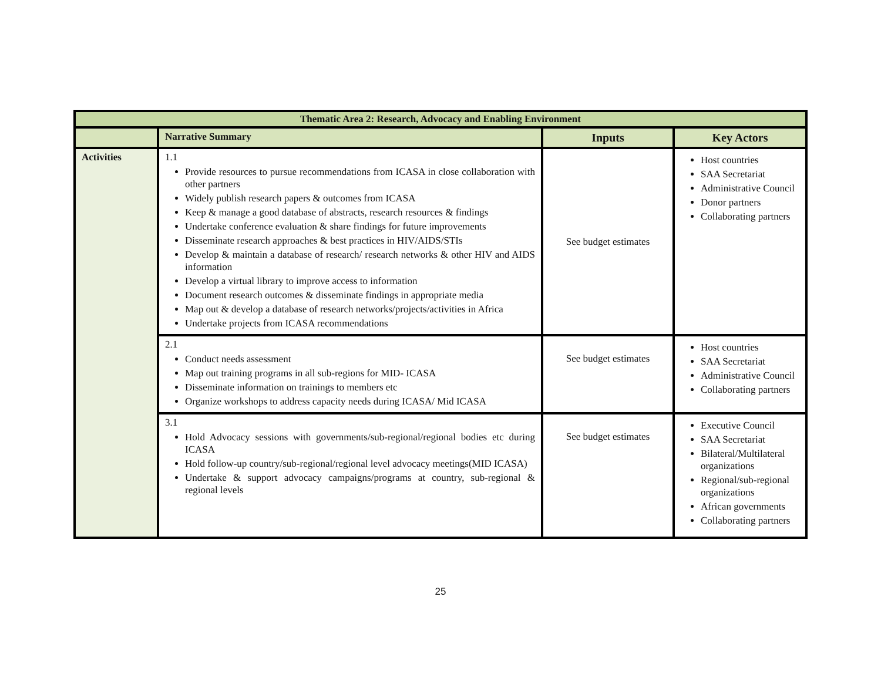| Thematic Area 2: Research, Advocacy and Enabling Environment | | | |
| --- | --- | --- | --- |
| | Narrative Summary | Inputs | Key Actors |
| Activities | 1.1 Provide resources to pursue recommendations from ICASA in close collaboration with other partners Widely publish research papers & outcomes from ICASA Keep & manage a good database of abstracts, research resources & findings Undertake conference evaluation & share findings for future improvements Disseminate research approaches & best practices in HIV/AIDS/STIs Develop & maintain a database of research/ research networks & other HIV and AIDS information Develop a virtual library to improve access to information Document research outcomes & disseminate findings in appropriate media Map out & develop a database of research networks/projects/activities in Africa Undertake projects from ICASA recommendations | See budget estimates | Host countries SAA Secretariat Administrative Council Donor partners Collaborating partners |
| | 2.1 Conduct needs assessment Map out training programs in all sub-regions for MID- ICASA Disseminate information on trainings to members etc Organize workshops to address capacity needs during ICASA/ Mid ICASA | See budget estimates | Host countries SAA Secretariat Administrative Council Collaborating partners |
| | 3.1 Hold Advocacy sessions with governments/sub-regional/regional bodies etc during ICASA Hold follow-up country/sub-regional/regional level advocacy meetings(MID ICASA) Undertake & support advocacy campaigns/programs at country, sub-regional & regional levels | See budget estimates | Executive Council SAA Secretariat Bilateral/Multilateral organizations Regional/sub-regional organizations African governments Collaborating partners |
25